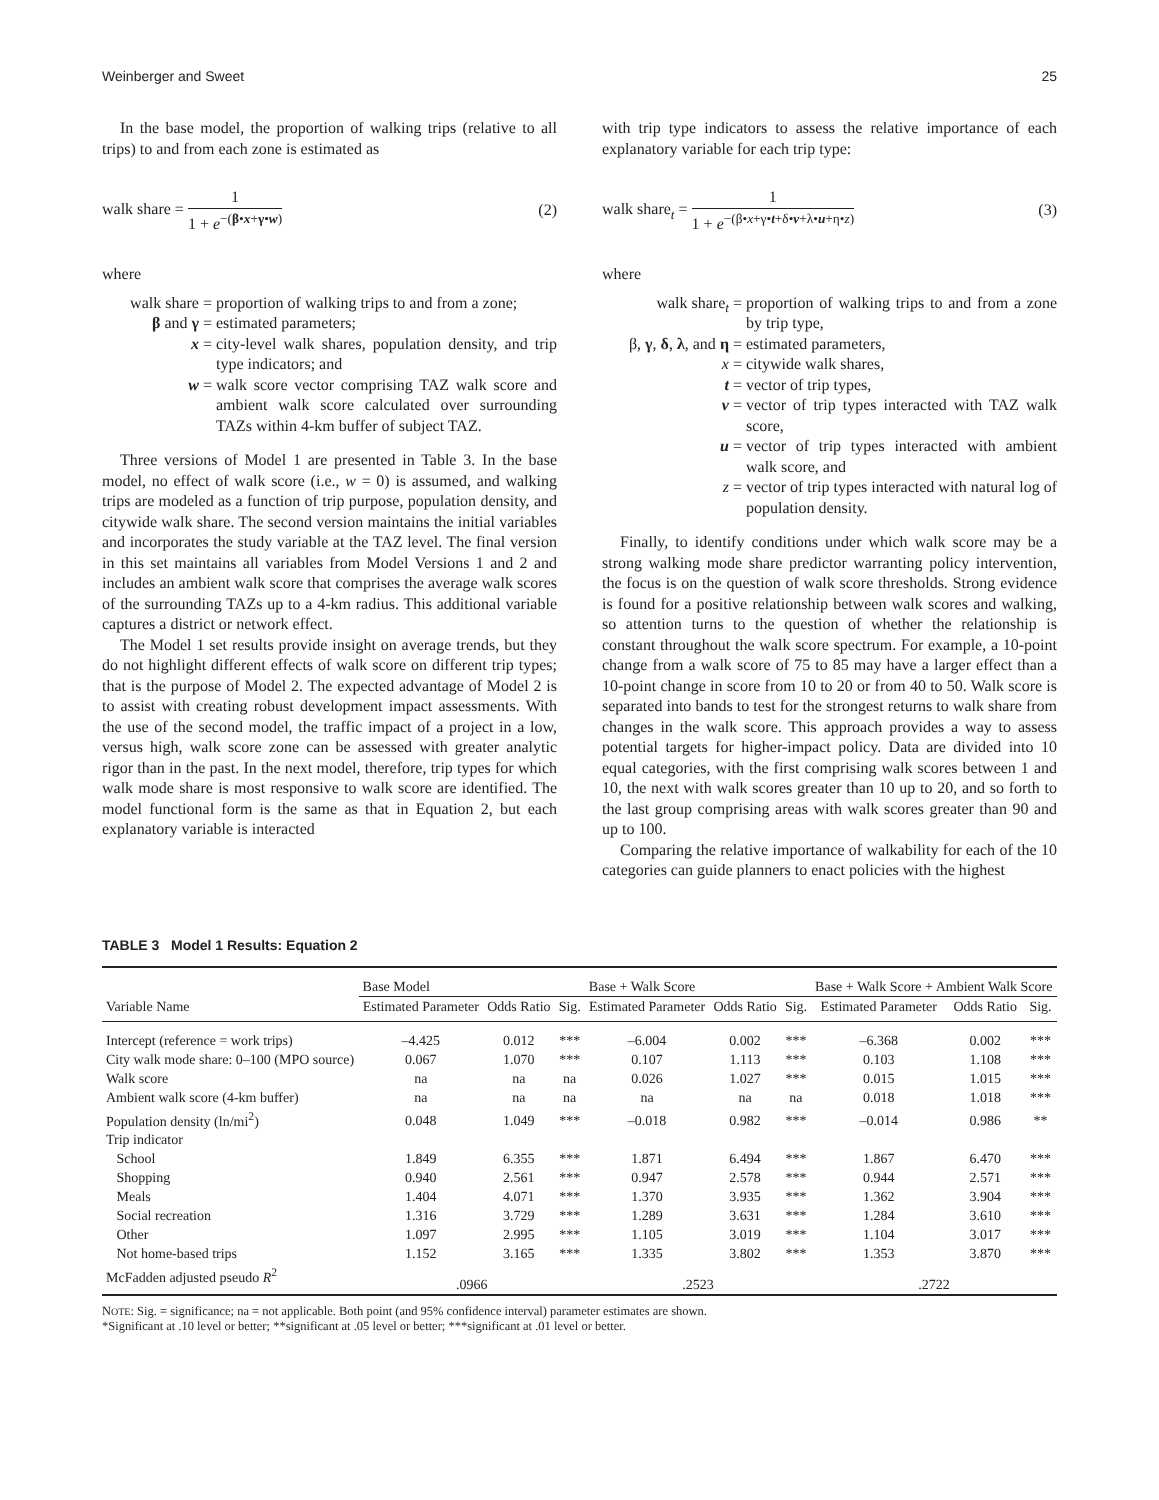Weinberger and Sweet 25
In the base model, the proportion of walking trips (relative to all trips) to and from each zone is estimated as
walk share = 1 1 + e<sup>−(β•x+γ•w)</sup> (2)
where
walk share = proportion of walking trips to and from a zone;
β and γ = estimated parameters;
x = city-level walk shares, population density, and trip type indicators; and
w = walk score vector comprising TAZ walk score and ambient walk score calculated over surrounding TAZs within 4-km buffer of subject TAZ.
Three versions of Model 1 are presented in Table 3. In the base model, no effect of walk score (i.e., w = 0) is assumed, and walking trips are modeled as a function of trip purpose, population density, and citywide walk share. The second version maintains the initial variables and incorporates the study variable at the TAZ level. The final version in this set maintains all variables from Model Versions 1 and 2 and includes an ambient walk score that comprises the average walk scores of the surrounding TAZs up to a 4-km radius. This additional variable captures a district or network effect.
The Model 1 set results provide insight on average trends, but they do not highlight different effects of walk score on different trip types; that is the purpose of Model 2. The expected advantage of Model 2 is to assist with creating robust development impact assessments. With the use of the second model, the traffic impact of a project in a low, versus high, walk score zone can be assessed with greater analytic rigor than in the past. In the next model, therefore, trip types for which walk mode share is most responsive to walk score are identified. The model functional form is the same as that in Equation 2, but each explanatory variable is interacted
with trip type indicators to assess the relative importance of each explanatory variable for each trip type:
walk share<sub>t</sub> = 1 1 + e<sup>−(β•x+γ•t+δ•v+λ•u+η•z)</sup> (3)
where
walk share<sub>t</sub> = proportion of walking trips to and from a zone by trip type,
β, γ, δ, λ, and η = estimated parameters,
x = citywide walk shares,
t = vector of trip types,
v = vector of trip types interacted with TAZ walk score,
u = vector of trip types interacted with ambient walk score, and
z = vector of trip types interacted with natural log of population density.
Finally, to identify conditions under which walk score may be a strong walking mode share predictor warranting policy intervention, the focus is on the question of walk score thresholds. Strong evidence is found for a positive relationship between walk scores and walking, so attention turns to the question of whether the relationship is constant throughout the walk score spectrum. For example, a 10-point change from a walk score of 75 to 85 may have a larger effect than a 10-point change in score from 10 to 20 or from 40 to 50. Walk score is separated into bands to test for the strongest returns to walk share from changes in the walk score. This approach provides a way to assess potential targets for higher-impact policy. Data are divided into 10 equal categories, with the first comprising walk scores between 1 and 10, the next with walk scores greater than 10 up to 20, and so forth to the last group comprising areas with walk scores greater than 90 and up to 100.
Comparing the relative importance of walkability for each of the 10 categories can guide planners to enact policies with the highest
TABLE 3 Model 1 Results: Equation 2
| | Base Model | | | Base + Walk Score | | | Base + Walk Score + Ambient Walk Score | | |
| --- | --- | --- | --- | --- | --- | --- | --- | --- | --- |
| Variable Name | Estimated Parameter | Odds Ratio | Sig. | Estimated Parameter | Odds Ratio | Sig. | Estimated Parameter | Odds Ratio | Sig. |
| Intercept (reference = work trips) | –4.425 | 0.012 | *** | –6.004 | 0.002 | *** | –6.368 | 0.002 | *** |
| City walk mode share: 0–100 (MPO source) | 0.067 | 1.070 | *** | 0.107 | 1.113 | *** | 0.103 | 1.108 | *** |
| Walk score | na | na | na | 0.026 | 1.027 | *** | 0.015 | 1.015 | *** |
| Ambient walk score (4-km buffer) | na | na | na | na | na | na | 0.018 | 1.018 | *** |
| Population density (ln/mi<sup>2</sup>) | 0.048 | 1.049 | *** | –0.018 | 0.982 | *** | –0.014 | 0.986 | ** |
| Trip indicator | | | | | | | | | |
| School | 1.849 | 6.355 | *** | 1.871 | 6.494 | *** | 1.867 | 6.470 | *** |
| Shopping | 0.940 | 2.561 | *** | 0.947 | 2.578 | *** | 0.944 | 2.571 | *** |
| Meals | 1.404 | 4.071 | *** | 1.370 | 3.935 | *** | 1.362 | 3.904 | *** |
| Social recreation | 1.316 | 3.729 | *** | 1.289 | 3.631 | *** | 1.284 | 3.610 | *** |
| Other | 1.097 | 2.995 | *** | 1.105 | 3.019 | *** | 1.104 | 3.017 | *** |
| Not home-based trips | 1.152 | 3.165 | *** | 1.335 | 3.802 | *** | 1.353 | 3.870 | *** |
| McFadden adjusted pseudo R<sup>2</sup> | .0966 | | | .2523 | | | .2722 | | |
NOTE: Sig. = significance; na = not applicable. Both point (and 95% confidence interval) parameter estimates are shown.
*Significant at .10 level or better; **significant at .05 level or better; ***significant at .01 level or better.